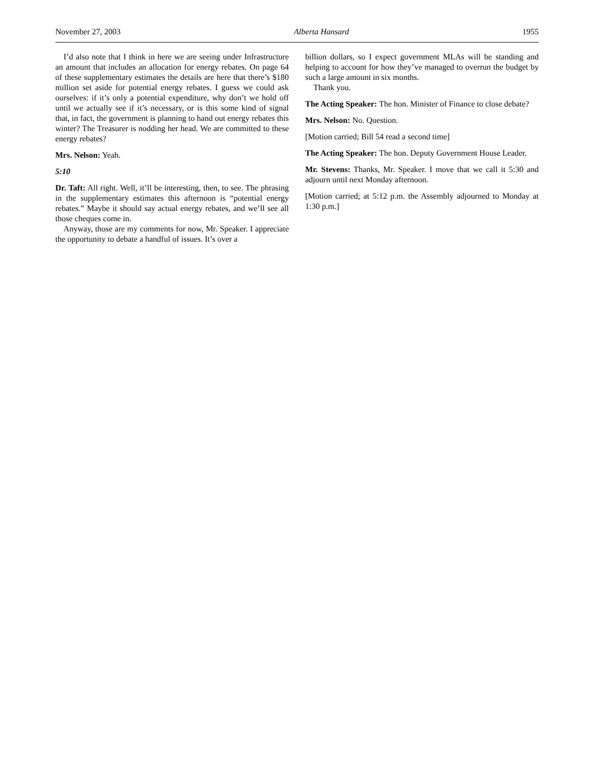November 27, 2003 Alberta Hansard 1955
I’d also note that I think in here we are seeing under Infrastructure an amount that includes an allocation for energy rebates. On page 64 of these supplementary estimates the details are here that there’s $180 million set aside for potential energy rebates. I guess we could ask ourselves: if it’s only a potential expenditure, why don’t we hold off until we actually see if it’s necessary, or is this some kind of signal that, in fact, the government is planning to hand out energy rebates this winter? The Treasurer is nodding her head. We are committed to these energy rebates?
Mrs. Nelson: Yeah.
5:10
Dr. Taft: All right. Well, it’ll be interesting, then, to see. The phrasing in the supplementary estimates this afternoon is “potential energy rebates.” Maybe it should say actual energy rebates, and we’ll see all those cheques come in.
Anyway, those are my comments for now, Mr. Speaker. I appreciate the opportunity to debate a handful of issues. It’s over a
billion dollars, so I expect government MLAs will be standing and helping to account for how they’ve managed to overrun the budget by such a large amount in six months.
Thank you.
The Acting Speaker: The hon. Minister of Finance to close debate?
Mrs. Nelson: No. Question.
[Motion carried; Bill 54 read a second time]
The Acting Speaker: The hon. Deputy Government House Leader.
Mr. Stevens: Thanks, Mr. Speaker. I move that we call it 5:30 and adjourn until next Monday afternoon.
[Motion carried; at 5:12 p.m. the Assembly adjourned to Monday at 1:30 p.m.]